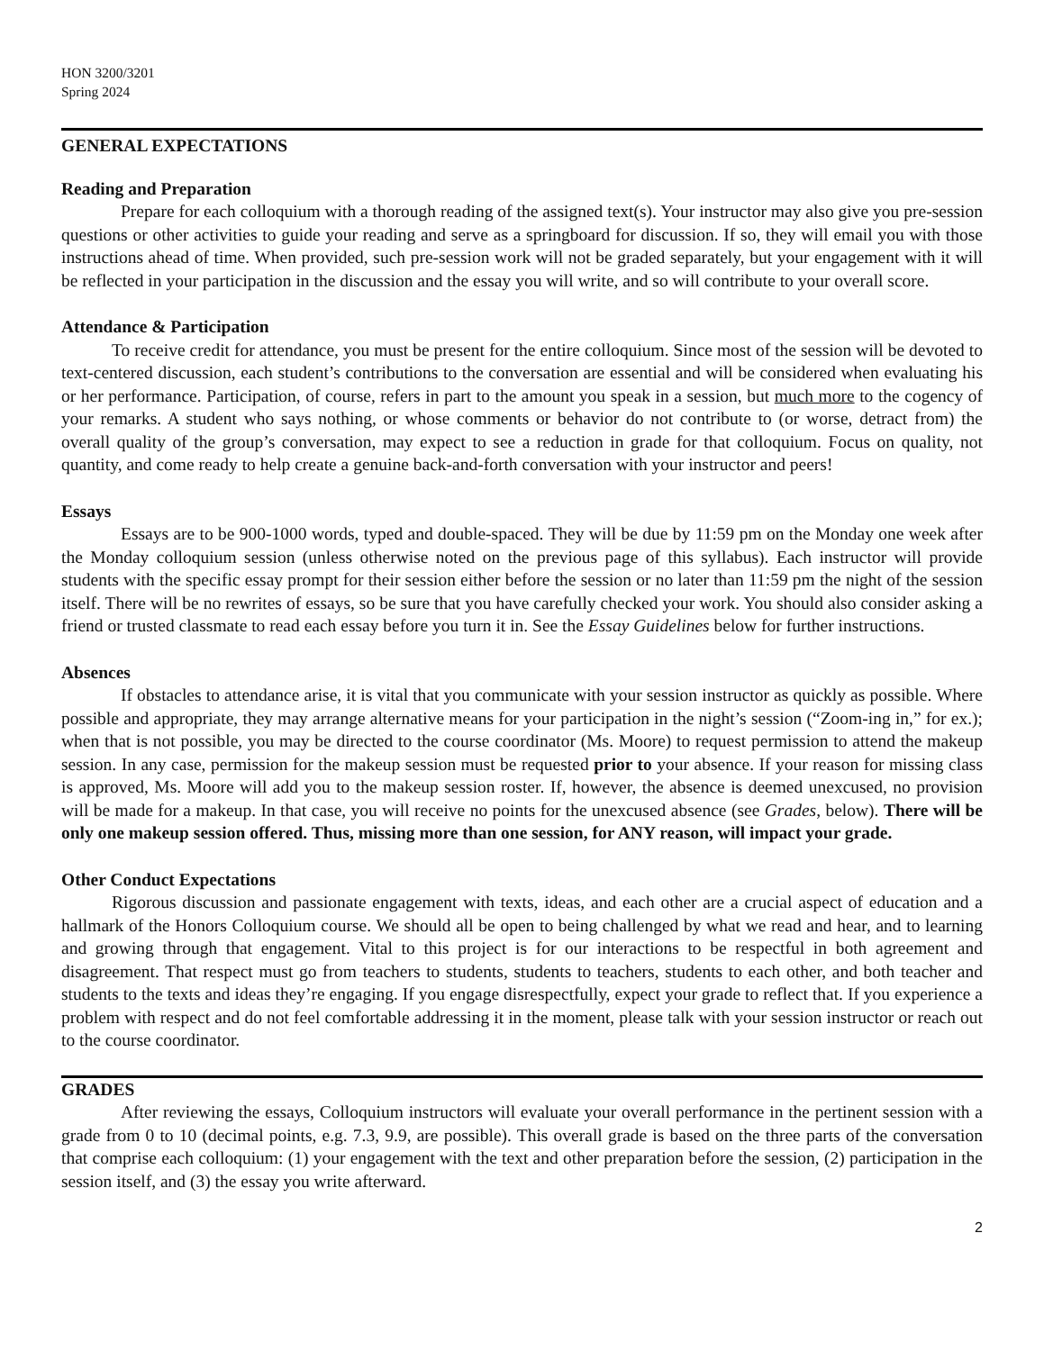HON 3200/3201
Spring 2024
GENERAL EXPECTATIONS
Reading and Preparation
Prepare for each colloquium with a thorough reading of the assigned text(s). Your instructor may also give you pre-session questions or other activities to guide your reading and serve as a springboard for discussion. If so, they will email you with those instructions ahead of time. When provided, such pre-session work will not be graded separately, but your engagement with it will be reflected in your participation in the discussion and the essay you will write, and so will contribute to your overall score.
Attendance & Participation
To receive credit for attendance, you must be present for the entire colloquium. Since most of the session will be devoted to text-centered discussion, each student’s contributions to the conversation are essential and will be considered when evaluating his or her performance. Participation, of course, refers in part to the amount you speak in a session, but much more to the cogency of your remarks. A student who says nothing, or whose comments or behavior do not contribute to (or worse, detract from) the overall quality of the group’s conversation, may expect to see a reduction in grade for that colloquium. Focus on quality, not quantity, and come ready to help create a genuine back-and-forth conversation with your instructor and peers!
Essays
Essays are to be 900-1000 words, typed and double-spaced. They will be due by 11:59 pm on the Monday one week after the Monday colloquium session (unless otherwise noted on the previous page of this syllabus). Each instructor will provide students with the specific essay prompt for their session either before the session or no later than 11:59 pm the night of the session itself. There will be no rewrites of essays, so be sure that you have carefully checked your work. You should also consider asking a friend or trusted classmate to read each essay before you turn it in. See the Essay Guidelines below for further instructions.
Absences
If obstacles to attendance arise, it is vital that you communicate with your session instructor as quickly as possible. Where possible and appropriate, they may arrange alternative means for your participation in the night’s session (“Zoom-ing in,” for ex.); when that is not possible, you may be directed to the course coordinator (Ms. Moore) to request permission to attend the makeup session. In any case, permission for the makeup session must be requested prior to your absence. If your reason for missing class is approved, Ms. Moore will add you to the makeup session roster. If, however, the absence is deemed unexcused, no provision will be made for a makeup. In that case, you will receive no points for the unexcused absence (see Grades, below). There will be only one makeup session offered. Thus, missing more than one session, for ANY reason, will impact your grade.
Other Conduct Expectations
Rigorous discussion and passionate engagement with texts, ideas, and each other are a crucial aspect of education and a hallmark of the Honors Colloquium course. We should all be open to being challenged by what we read and hear, and to learning and growing through that engagement. Vital to this project is for our interactions to be respectful in both agreement and disagreement. That respect must go from teachers to students, students to teachers, students to each other, and both teacher and students to the texts and ideas they’re engaging. If you engage disrespectfully, expect your grade to reflect that. If you experience a problem with respect and do not feel comfortable addressing it in the moment, please talk with your session instructor or reach out to the course coordinator.
GRADES
After reviewing the essays, Colloquium instructors will evaluate your overall performance in the pertinent session with a grade from 0 to 10 (decimal points, e.g. 7.3, 9.9, are possible). This overall grade is based on the three parts of the conversation that comprise each colloquium: (1) your engagement with the text and other preparation before the session, (2) participation in the session itself, and (3) the essay you write afterward.
2